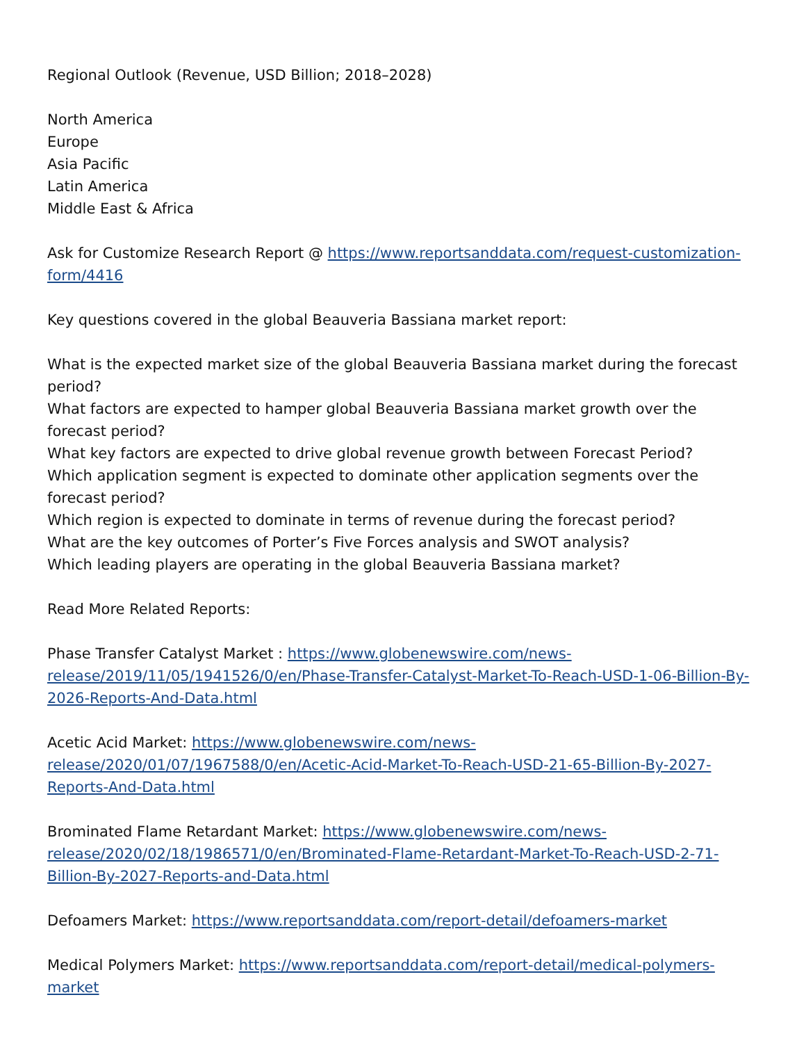Regional Outlook (Revenue, USD Billion; 2018–2028)
North America
Europe
Asia Pacific
Latin America
Middle East & Africa
Ask for Customize Research Report @ https://www.reportsanddata.com/request-customization-form/4416
Key questions covered in the global Beauveria Bassiana market report:
What is the expected market size of the global Beauveria Bassiana market during the forecast period?
What factors are expected to hamper global Beauveria Bassiana market growth over the forecast period?
What key factors are expected to drive global revenue growth between Forecast Period?
Which application segment is expected to dominate other application segments over the forecast period?
Which region is expected to dominate in terms of revenue during the forecast period?
What are the key outcomes of Porter’s Five Forces analysis and SWOT analysis?
Which leading players are operating in the global Beauveria Bassiana market?
Read More Related Reports:
Phase Transfer Catalyst Market : https://www.globenewswire.com/news-release/2019/11/05/1941526/0/en/Phase-Transfer-Catalyst-Market-To-Reach-USD-1-06-Billion-By-2026-Reports-And-Data.html
Acetic Acid Market: https://www.globenewswire.com/news-release/2020/01/07/1967588/0/en/Acetic-Acid-Market-To-Reach-USD-21-65-Billion-By-2027-Reports-And-Data.html
Brominated Flame Retardant Market: https://www.globenewswire.com/news-release/2020/02/18/1986571/0/en/Brominated-Flame-Retardant-Market-To-Reach-USD-2-71-Billion-By-2027-Reports-and-Data.html
Defoamers Market: https://www.reportsanddata.com/report-detail/defoamers-market
Medical Polymers Market: https://www.reportsanddata.com/report-detail/medical-polymers-market